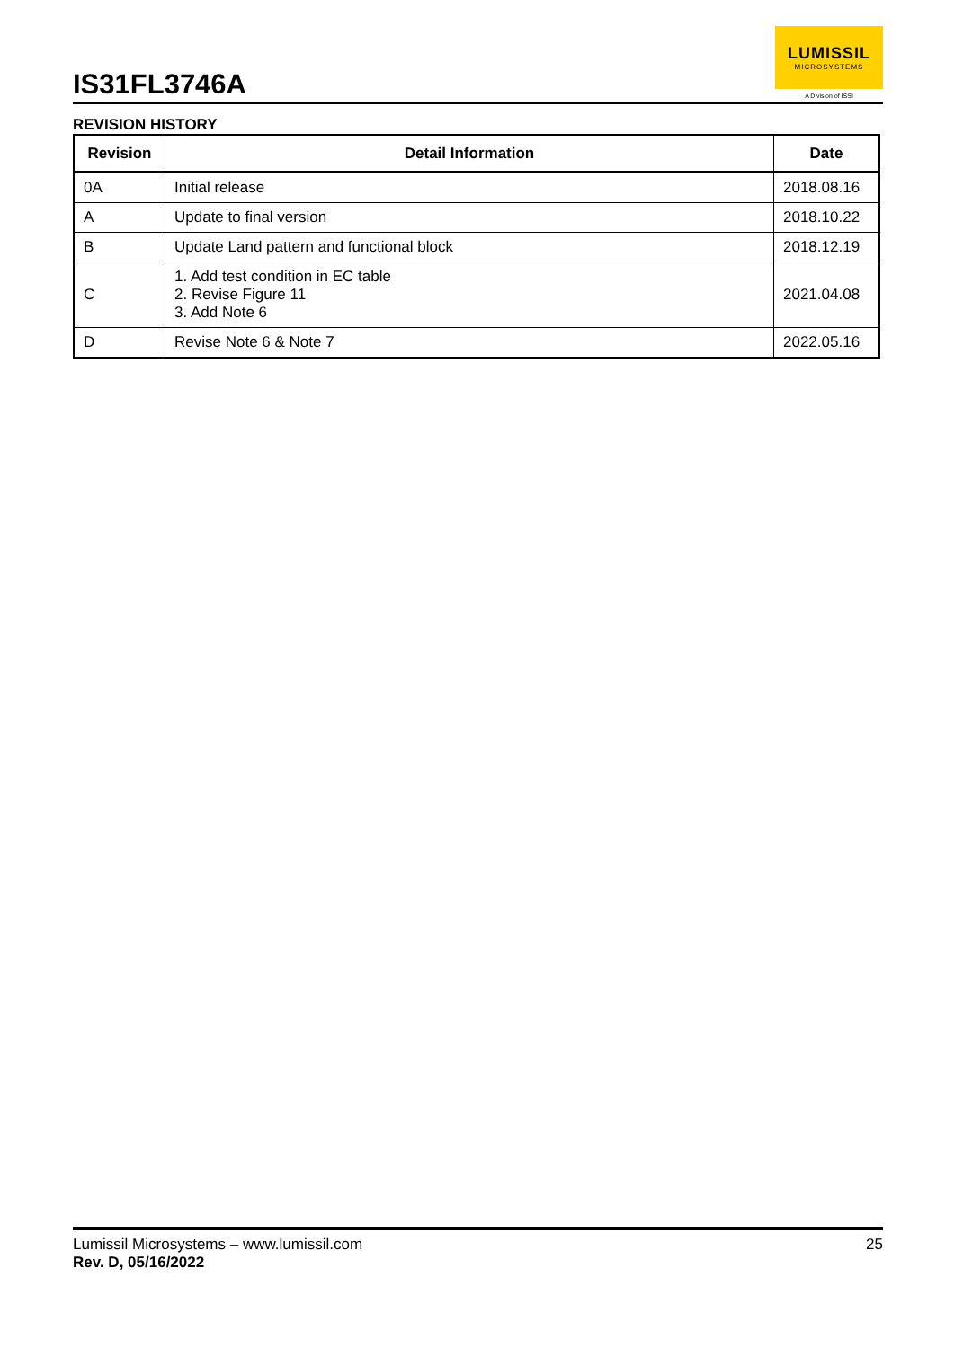IS31FL3746A
LUMISSIL
MICROSYSTEMS
A Division of ISSI
REVISION HISTORY
| Revision | Detail Information | Date |
| --- | --- | --- |
| 0A | Initial release | 2018.08.16 |
| A | Update to final version | 2018.10.22 |
| B | Update Land pattern and functional block | 2018.12.19 |
| C | 1. Add test condition in EC table 2. Revise Figure 11 3. Add Note 6 | 2021.04.08 |
| D | Revise Note 6 & Note 7 | 2022.05.16 |
Lumissil Microsystems – www.lumissil.com
Rev. D, 05/16/2022
25